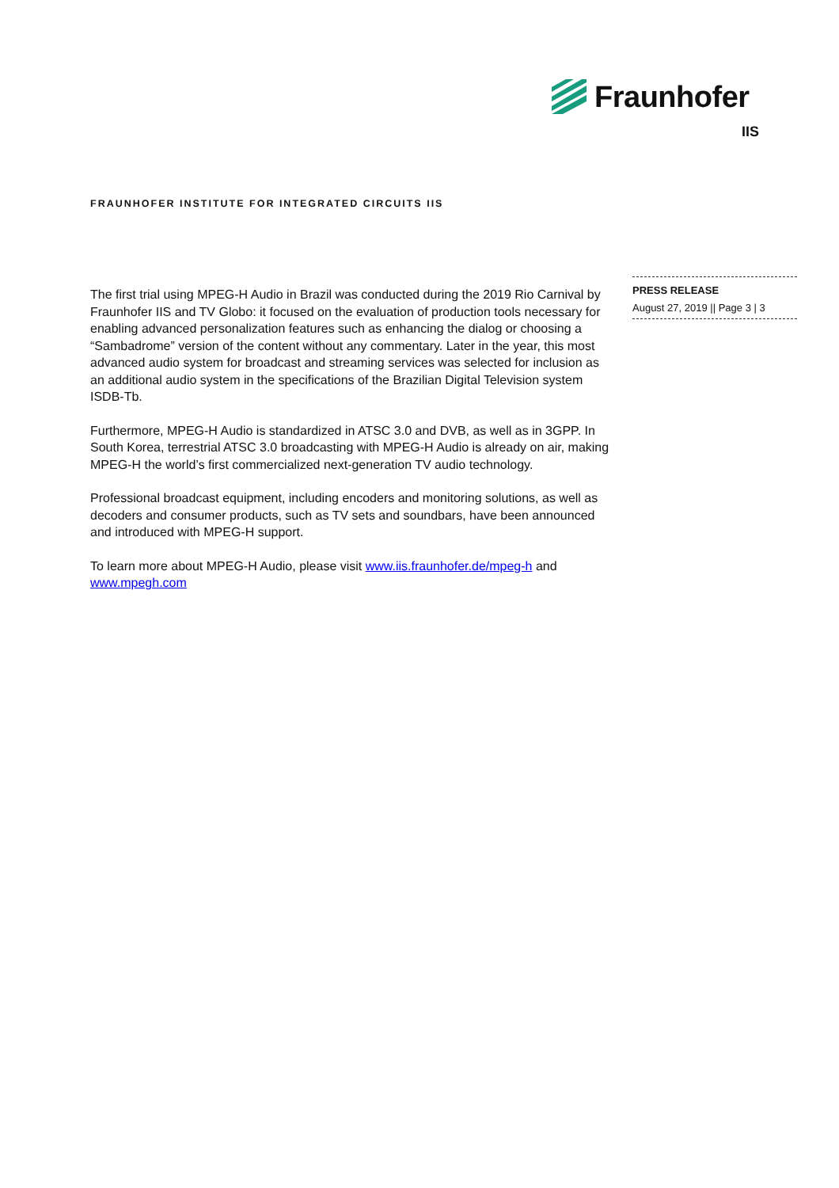Fraunhofer
IIS
FRAUNHOFER INSTITUTE FOR INTEGRATED CIRCUITS IIS
The first trial using MPEG-H Audio in Brazil was conducted during the 2019 Rio Carnival by Fraunhofer IIS and TV Globo: it focused on the evaluation of production tools necessary for enabling advanced personalization features such as enhancing the dialog or choosing a “Sambadrome” version of the content without any commentary. Later in the year, this most advanced audio system for broadcast and streaming services was selected for inclusion as an additional audio system in the specifications of the Brazilian Digital Television system ISDB-Tb.
Furthermore, MPEG-H Audio is standardized in ATSC 3.0 and DVB, as well as in 3GPP. In South Korea, terrestrial ATSC 3.0 broadcasting with MPEG-H Audio is already on air, making MPEG-H the world’s first commercialized next-generation TV audio technology.
Professional broadcast equipment, including encoders and monitoring solutions, as well as decoders and consumer products, such as TV sets and soundbars, have been announced and introduced with MPEG-H support.
To learn more about MPEG-H Audio, please visit www.iis.fraunhofer.de/mpeg-h and www.mpegh.com
PRESS RELEASE
August 27, 2019 || Page 3 | 3